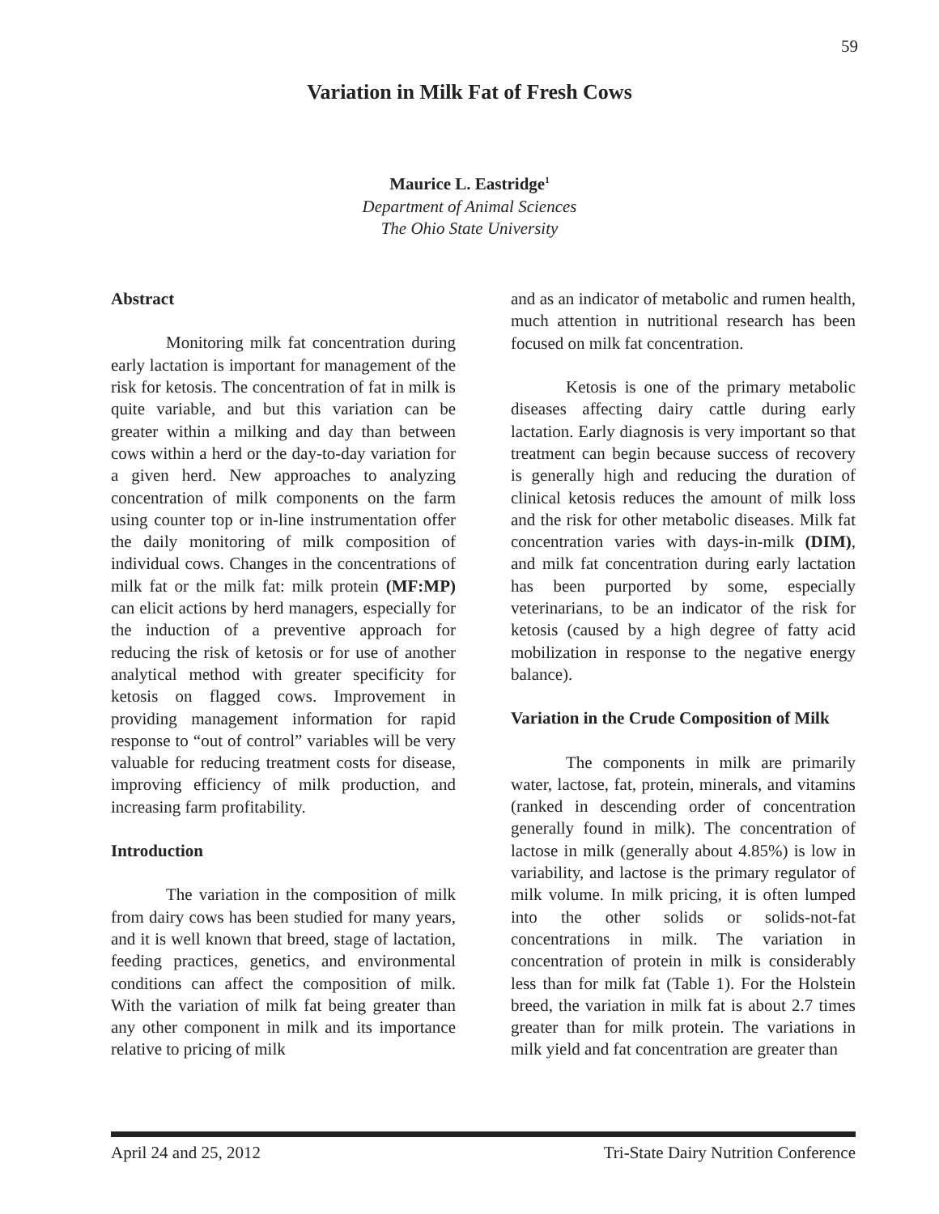59
Variation in Milk Fat of Fresh Cows
Maurice L. Eastridge<sup>1</sup>
Department of Animal Sciences
The Ohio State University
Abstract
Monitoring milk fat concentration during early lactation is important for management of the risk for ketosis. The concentration of fat in milk is quite variable, and but this variation can be greater within a milking and day than between cows within a herd or the day-to-day variation for a given herd. New approaches to analyzing concentration of milk components on the farm using counter top or in-line instrumentation offer the daily monitoring of milk composition of individual cows. Changes in the concentrations of milk fat or the milk fat: milk protein (MF:MP) can elicit actions by herd managers, especially for the induction of a preventive approach for reducing the risk of ketosis or for use of another analytical method with greater specificity for ketosis on flagged cows. Improvement in providing management information for rapid response to “out of control” variables will be very valuable for reducing treatment costs for disease, improving efficiency of milk production, and increasing farm profitability.
Introduction
The variation in the composition of milk from dairy cows has been studied for many years, and it is well known that breed, stage of lactation, feeding practices, genetics, and environmental conditions can affect the composition of milk. With the variation of milk fat being greater than any other component in milk and its importance relative to pricing of milk
and as an indicator of metabolic and rumen health, much attention in nutritional research has been focused on milk fat concentration.
Ketosis is one of the primary metabolic diseases affecting dairy cattle during early lactation. Early diagnosis is very important so that treatment can begin because success of recovery is generally high and reducing the duration of clinical ketosis reduces the amount of milk loss and the risk for other metabolic diseases. Milk fat concentration varies with days-in-milk (DIM), and milk fat concentration during early lactation has been purported by some, especially veterinarians, to be an indicator of the risk for ketosis (caused by a high degree of fatty acid mobilization in response to the negative energy balance).
Variation in the Crude Composition of Milk
The components in milk are primarily water, lactose, fat, protein, minerals, and vitamins (ranked in descending order of concentration generally found in milk). The concentration of lactose in milk (generally about 4.85%) is low in variability, and lactose is the primary regulator of milk volume. In milk pricing, it is often lumped into the other solids or solids-not-fat concentrations in milk. The variation in concentration of protein in milk is considerably less than for milk fat (Table 1). For the Holstein breed, the variation in milk fat is about 2.7 times greater than for milk protein. The variations in milk yield and fat concentration are greater than
April 24 and 25, 2012 Tri-State Dairy Nutrition Conference